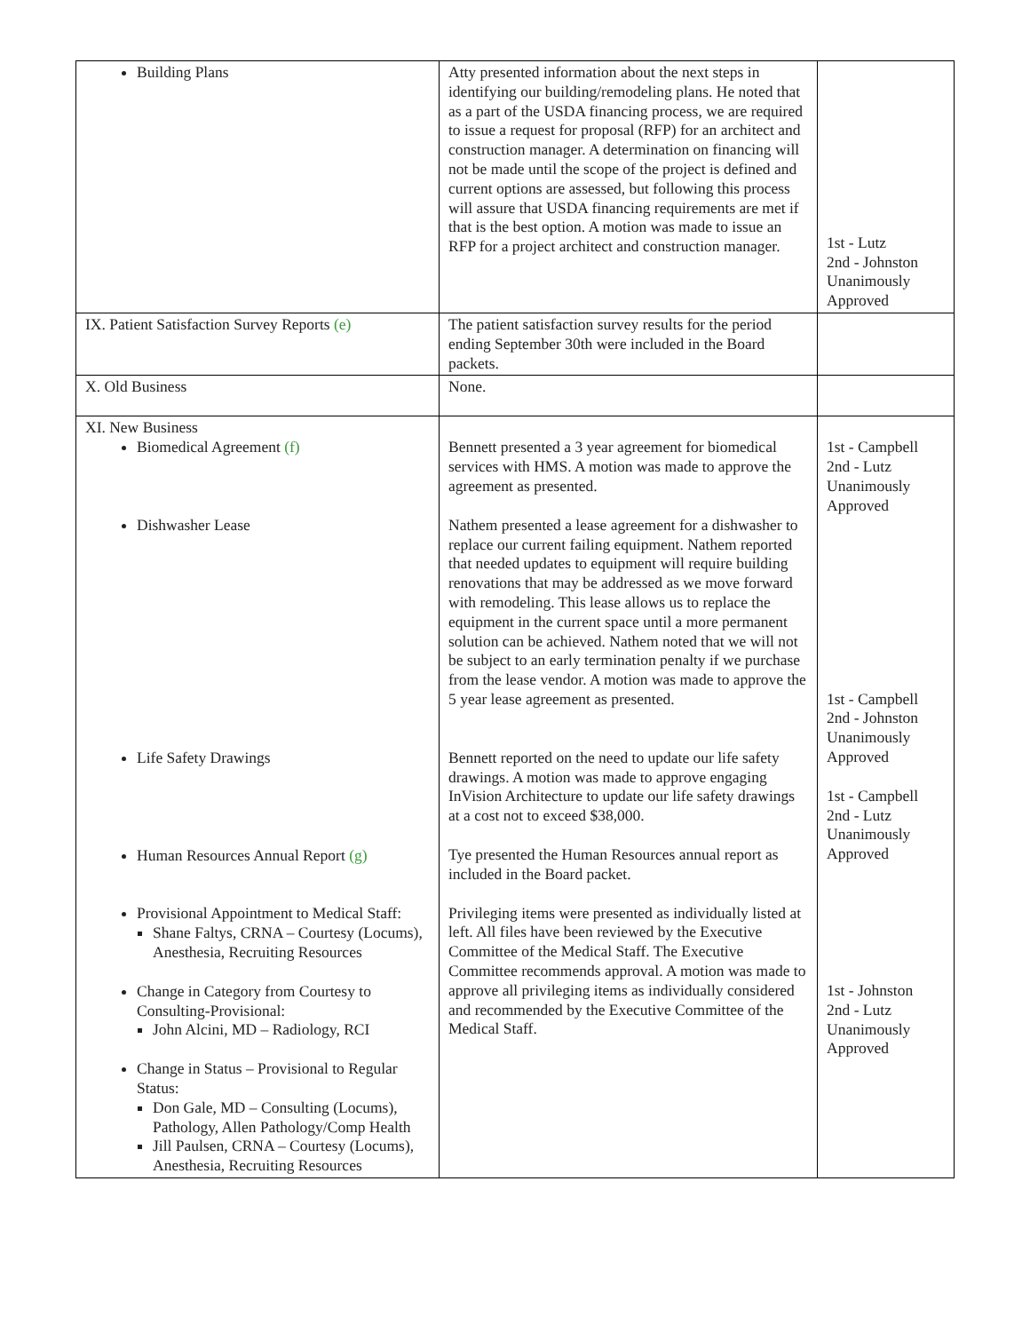| Building Plans | Atty presented information about the next steps in identifying our building/remodeling plans. He noted that as a part of the USDA financing process, we are required to issue a request for proposal (RFP) for an architect and construction manager. A determination on financing will not be made until the scope of the project is defined and current options are assessed, but following this process will assure that USDA financing requirements are met if that is the best option. A motion was made to issue an RFP for a project architect and construction manager. | 1st - Lutz 2nd - Johnston Unanimously Approved |
| IX. Patient Satisfaction Survey Reports (e) | The patient satisfaction survey results for the period ending September 30th were included in the Board packets. | |
| X. Old Business | None. | |
| XI. New Business Biomedical Agreement (f) Dishwasher Lease Life Safety Drawings Human Resources Annual Report (g) Provisional Appointment to Medical Staff: Shane Faltys, CRNA – Courtesy (Locums), Anesthesia, Recruiting Resources Change in Category from Courtesy to Consulting-Provisional: John Alcini, MD – Radiology, RCI Change in Status – Provisional to Regular Status: Don Gale, MD – Consulting (Locums), Pathology, Allen Pathology/Comp Health Jill Paulsen, CRNA – Courtesy (Locums), Anesthesia, Recruiting Resources | Bennett presented a 3 year agreement for biomedical services with HMS. A motion was made to approve the agreement as presented. Nathem presented a lease agreement for a dishwasher to replace our current failing equipment. Nathem reported that needed updates to equipment will require building renovations that may be addressed as we move forward with remodeling. This lease allows us to replace the equipment in the current space until a more permanent solution can be achieved. Nathem noted that we will not be subject to an early termination penalty if we purchase from the lease vendor. A motion was made to approve the 5 year lease agreement as presented. Bennett reported on the need to update our life safety drawings. A motion was made to approve engaging InVision Architecture to update our life safety drawings at a cost not to exceed $38,000. Tye presented the Human Resources annual report as included in the Board packet. Privileging items were presented as individually listed at left. All files have been reviewed by the Executive Committee of the Medical Staff. The Executive Committee recommends approval. A motion was made to approve all privileging items as individually considered and recommended by the Executive Committee of the Medical Staff. | 1st - Campbell 2nd - Lutz Unanimously Approved 1st - Campbell 2nd - Johnston Unanimously Approved 1st - Campbell 2nd - Lutz Unanimously Approved 1st - Johnston 2nd - Lutz Unanimously Approved |